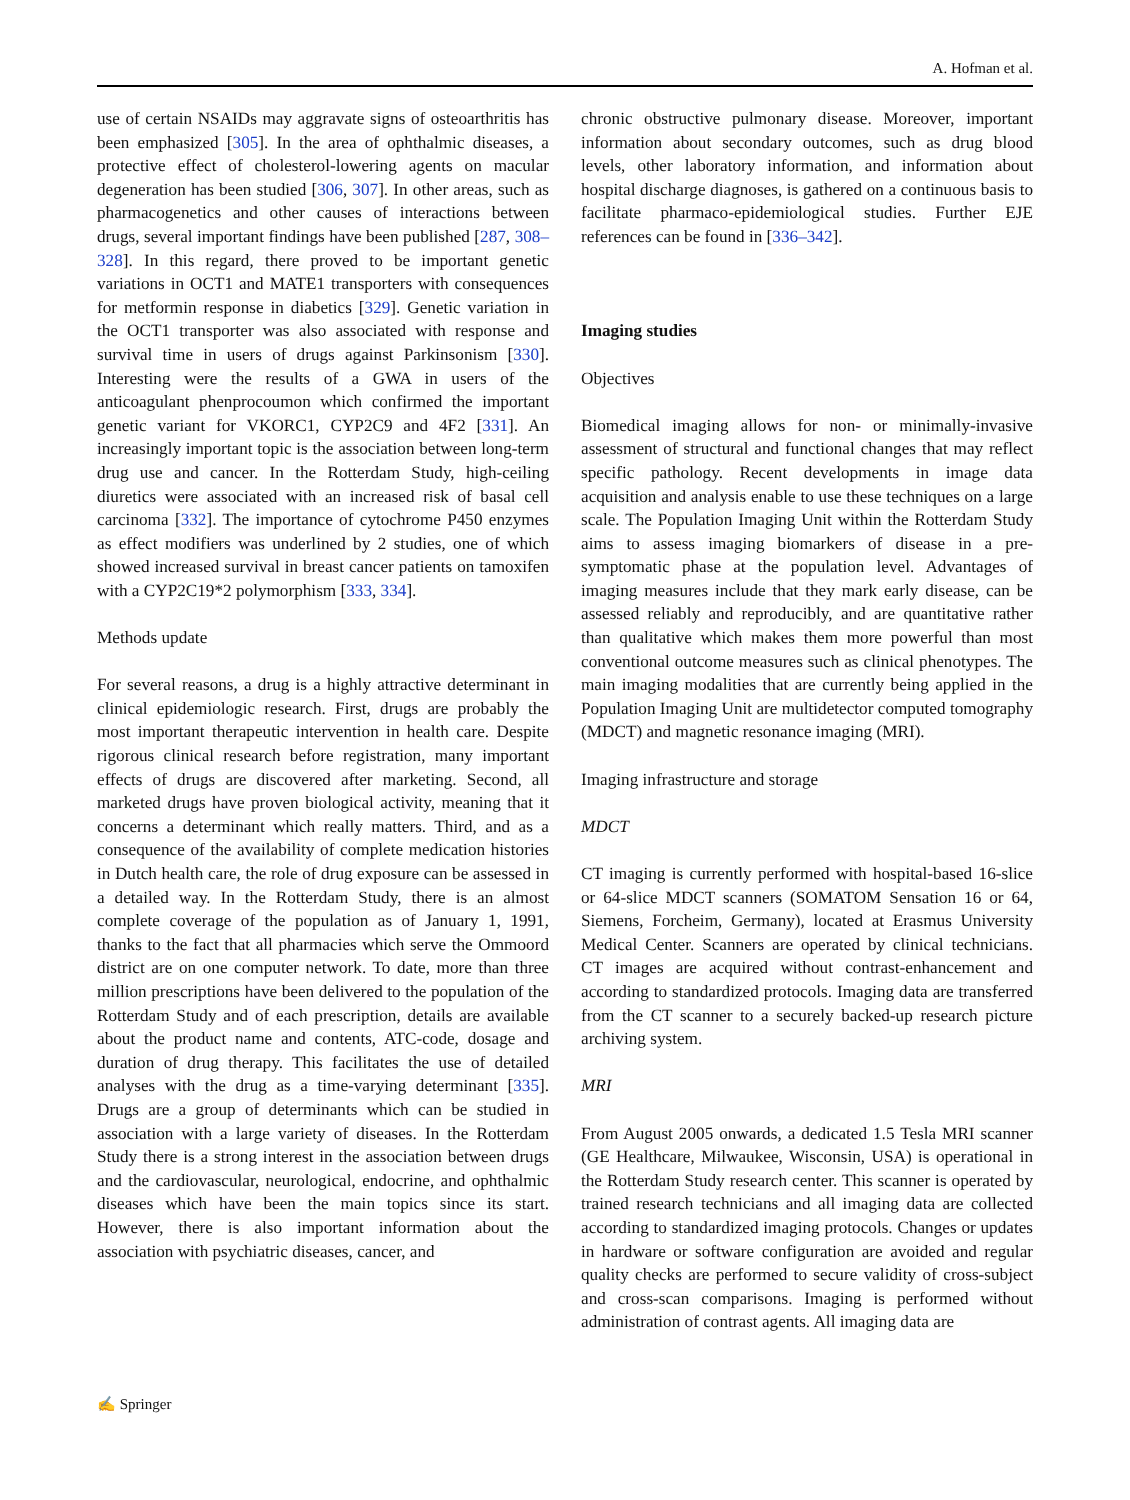A. Hofman et al.
use of certain NSAIDs may aggravate signs of osteoarthritis has been emphasized [305]. In the area of ophthalmic diseases, a protective effect of cholesterol-lowering agents on macular degeneration has been studied [306, 307]. In other areas, such as pharmacogenetics and other causes of interactions between drugs, several important findings have been published [287, 308–328]. In this regard, there proved to be important genetic variations in OCT1 and MATE1 transporters with consequences for metformin response in diabetics [329]. Genetic variation in the OCT1 transporter was also associated with response and survival time in users of drugs against Parkinsonism [330]. Interesting were the results of a GWA in users of the anticoagulant phenprocoumon which confirmed the important genetic variant for VKORC1, CYP2C9 and 4F2 [331]. An increasingly important topic is the association between long-term drug use and cancer. In the Rotterdam Study, high-ceiling diuretics were associated with an increased risk of basal cell carcinoma [332]. The importance of cytochrome P450 enzymes as effect modifiers was underlined by 2 studies, one of which showed increased survival in breast cancer patients on tamoxifen with a CYP2C19*2 polymorphism [333, 334].
Methods update
For several reasons, a drug is a highly attractive determinant in clinical epidemiologic research. First, drugs are probably the most important therapeutic intervention in health care. Despite rigorous clinical research before registration, many important effects of drugs are discovered after marketing. Second, all marketed drugs have proven biological activity, meaning that it concerns a determinant which really matters. Third, and as a consequence of the availability of complete medication histories in Dutch health care, the role of drug exposure can be assessed in a detailed way. In the Rotterdam Study, there is an almost complete coverage of the population as of January 1, 1991, thanks to the fact that all pharmacies which serve the Ommoord district are on one computer network. To date, more than three million prescriptions have been delivered to the population of the Rotterdam Study and of each prescription, details are available about the product name and contents, ATC-code, dosage and duration of drug therapy. This facilitates the use of detailed analyses with the drug as a time-varying determinant [335]. Drugs are a group of determinants which can be studied in association with a large variety of diseases. In the Rotterdam Study there is a strong interest in the association between drugs and the cardiovascular, neurological, endocrine, and ophthalmic diseases which have been the main topics since its start. However, there is also important information about the association with psychiatric diseases, cancer, and
chronic obstructive pulmonary disease. Moreover, important information about secondary outcomes, such as drug blood levels, other laboratory information, and information about hospital discharge diagnoses, is gathered on a continuous basis to facilitate pharmaco-epidemiological studies. Further EJE references can be found in [336–342].
Imaging studies
Objectives
Biomedical imaging allows for non- or minimally-invasive assessment of structural and functional changes that may reflect specific pathology. Recent developments in image data acquisition and analysis enable to use these techniques on a large scale. The Population Imaging Unit within the Rotterdam Study aims to assess imaging biomarkers of disease in a pre-symptomatic phase at the population level. Advantages of imaging measures include that they mark early disease, can be assessed reliably and reproducibly, and are quantitative rather than qualitative which makes them more powerful than most conventional outcome measures such as clinical phenotypes. The main imaging modalities that are currently being applied in the Population Imaging Unit are multidetector computed tomography (MDCT) and magnetic resonance imaging (MRI).
Imaging infrastructure and storage
MDCT
CT imaging is currently performed with hospital-based 16-slice or 64-slice MDCT scanners (SOMATOM Sensation 16 or 64, Siemens, Forcheim, Germany), located at Erasmus University Medical Center. Scanners are operated by clinical technicians. CT images are acquired without contrast-enhancement and according to standardized protocols. Imaging data are transferred from the CT scanner to a securely backed-up research picture archiving system.
MRI
From August 2005 onwards, a dedicated 1.5 Tesla MRI scanner (GE Healthcare, Milwaukee, Wisconsin, USA) is operational in the Rotterdam Study research center. This scanner is operated by trained research technicians and all imaging data are collected according to standardized imaging protocols. Changes or updates in hardware or software configuration are avoided and regular quality checks are performed to secure validity of cross-subject and cross-scan comparisons. Imaging is performed without administration of contrast agents. All imaging data are
✍ Springer